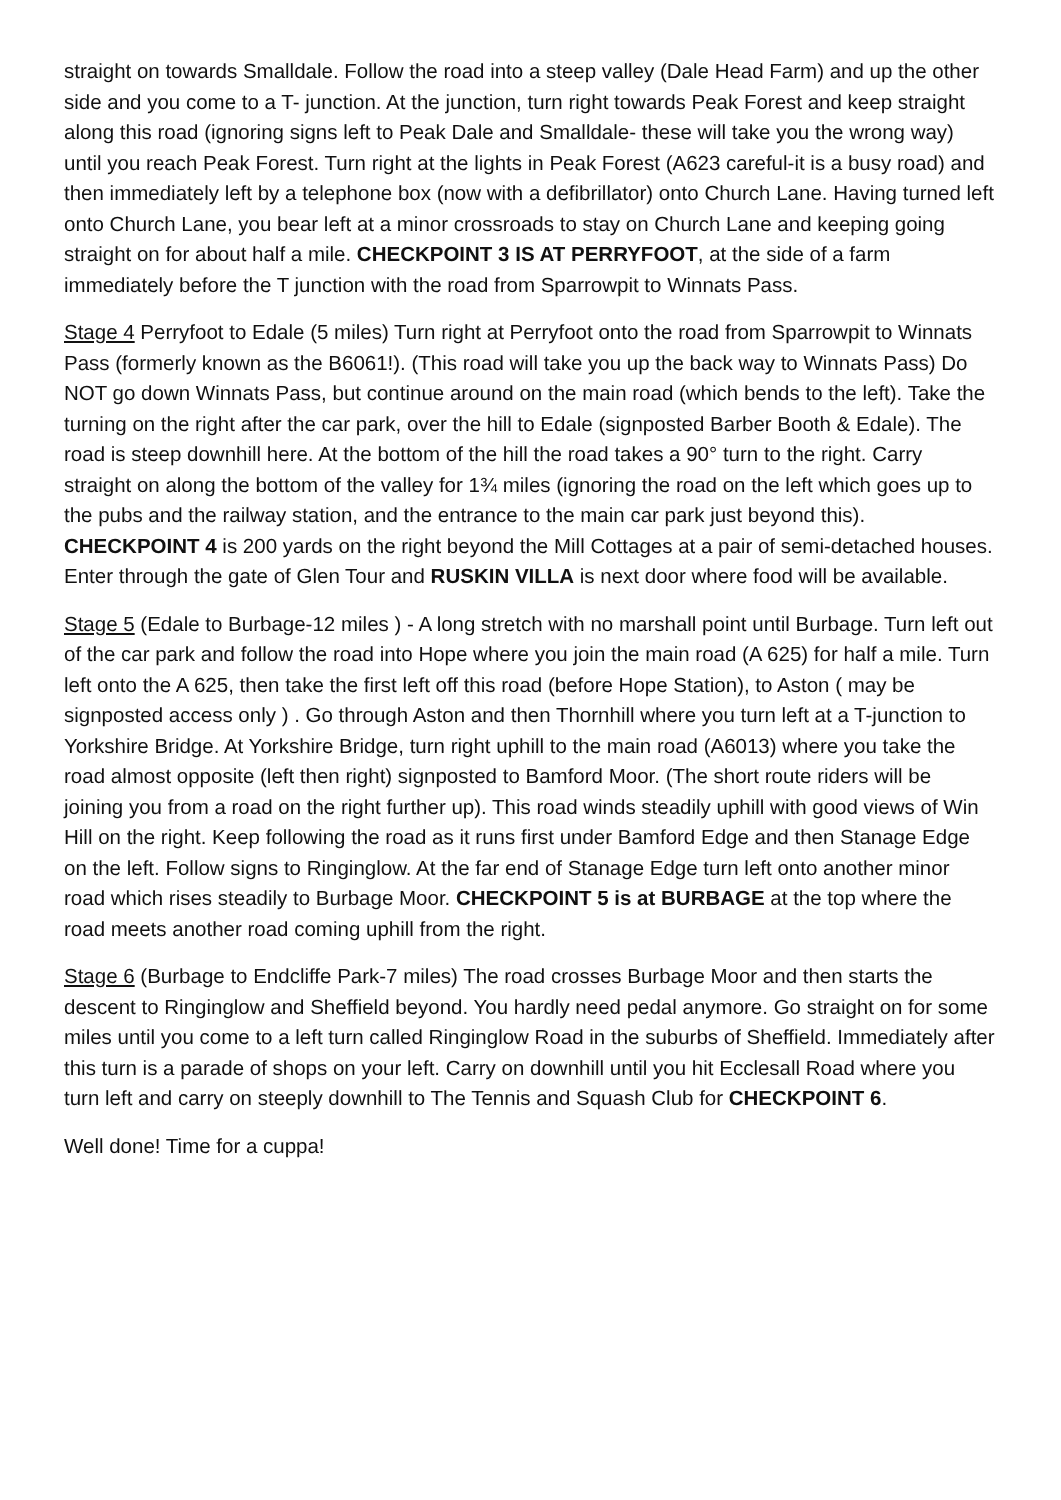straight on towards Smalldale. Follow the road into a steep valley (Dale Head Farm) and up the other side and you come to a T- junction. At the junction, turn right towards Peak Forest and keep straight along this road (ignoring signs left to Peak Dale and Smalldale- these will take you the wrong way) until you reach Peak Forest. Turn right at the lights in Peak Forest (A623 careful-it is a busy road) and then immediately left by a telephone box (now with a defibrillator) onto Church Lane. Having turned left onto Church Lane, you bear left at a minor crossroads to stay on Church Lane and keeping going straight on for about half a mile. CHECKPOINT 3 IS AT PERRYFOOT, at the side of a farm immediately before the T junction with the road from Sparrowpit to Winnats Pass.
Stage 4 Perryfoot to Edale (5 miles) Turn right at Perryfoot onto the road from Sparrowpit to Winnats Pass (formerly known as the B6061!). (This road will take you up the back way to Winnats Pass) Do NOT go down Winnats Pass, but continue around on the main road (which bends to the left). Take the turning on the right after the car park, over the hill to Edale (signposted Barber Booth & Edale). The road is steep downhill here. At the bottom of the hill the road takes a 90° turn to the right. Carry straight on along the bottom of the valley for 1¾ miles (ignoring the road on the left which goes up to the pubs and the railway station, and the entrance to the main car park just beyond this). CHECKPOINT 4 is 200 yards on the right beyond the Mill Cottages at a pair of semi-detached houses. Enter through the gate of Glen Tour and RUSKIN VILLA is next door where food will be available.
Stage 5 (Edale to Burbage-12 miles ) - A long stretch with no marshall point until Burbage. Turn left out of the car park and follow the road into Hope where you join the main road (A 625) for half a mile. Turn left onto the A 625, then take the first left off this road (before Hope Station), to Aston ( may be signposted access only ) . Go through Aston and then Thornhill where you turn left at a T-junction to Yorkshire Bridge. At Yorkshire Bridge, turn right uphill to the main road (A6013) where you take the road almost opposite (left then right) signposted to Bamford Moor. (The short route riders will be joining you from a road on the right further up). This road winds steadily uphill with good views of Win Hill on the right. Keep following the road as it runs first under Bamford Edge and then Stanage Edge on the left. Follow signs to Ringinglow. At the far end of Stanage Edge turn left onto another minor road which rises steadily to Burbage Moor. CHECKPOINT 5 is at BURBAGE at the top where the road meets another road coming uphill from the right.
Stage 6 (Burbage to Endcliffe Park-7 miles) The road crosses Burbage Moor and then starts the descent to Ringinglow and Sheffield beyond. You hardly need pedal anymore. Go straight on for some miles until you come to a left turn called Ringinglow Road in the suburbs of Sheffield. Immediately after this turn is a parade of shops on your left. Carry on downhill until you hit Ecclesall Road where you turn left and carry on steeply downhill to The Tennis and Squash Club for CHECKPOINT 6.
Well done! Time for a cuppa!